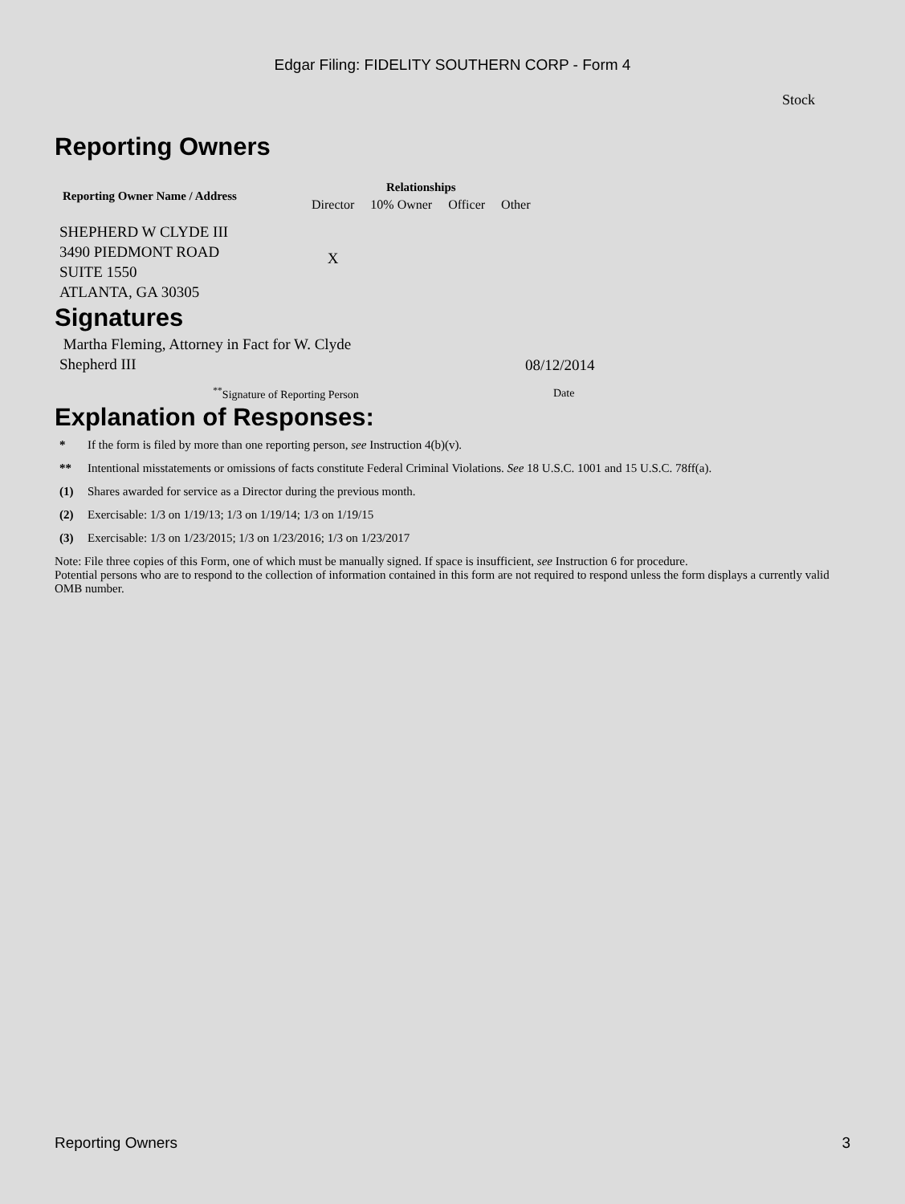Edgar Filing: FIDELITY SOUTHERN CORP - Form 4
Stock
Reporting Owners
| Reporting Owner Name / Address | Relationships | | | |
| --- | --- | --- | --- | --- |
| | Director | 10% Owner | Officer | Other |
| SHEPHERD W CLYDE III 3490 PIEDMONT ROAD SUITE 1550 ATLANTA, GA 30305 | X | | | |
Signatures
| Martha Fleming, Attorney in Fact for W. Clyde Shepherd III | 08/12/2014 |
| <sup>**</sup> Signature of Reporting Person | Date |
Explanation of Responses:
* If the form is filed by more than one reporting person, see Instruction 4(b)(v).
** Intentional misstatements or omissions of facts constitute Federal Criminal Violations. See 18 U.S.C. 1001 and 15 U.S.C. 78ff(a).
(1) Shares awarded for service as a Director during the previous month.
(2) Exercisable: 1/3 on 1/19/13; 1/3 on 1/19/14; 1/3 on 1/19/15
(3) Exercisable: 1/3 on 1/23/2015; 1/3 on 1/23/2016; 1/3 on 1/23/2017
Note: File three copies of this Form, one of which must be manually signed. If space is insufficient, see Instruction 6 for procedure.
Potential persons who are to respond to the collection of information contained in this form are not required to respond unless the form displays a currently valid OMB number.
Reporting Owners 3